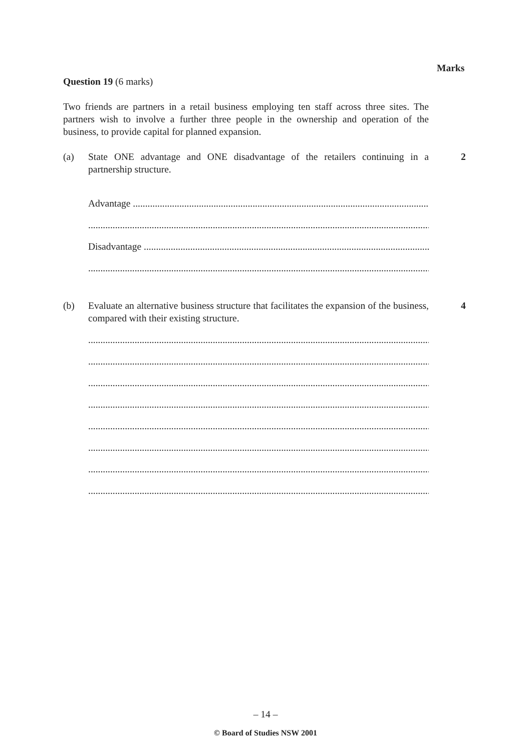Marks
Question 19 (6 marks)
Two friends are partners in a retail business employing ten staff across three sites. The partners wish to involve a further three people in the ownership and operation of the business, to provide capital for planned expansion.
(a) State ONE advantage and ONE disadvantage of the retailers continuing in a partnership structure.
2
Advantage ..............................................................................................................................
.......................................................................................................................................................
Disadvantage ..............................................................................................................................
.......................................................................................................................................................
(b) Evaluate an alternative business structure that facilitates the expansion of the business, compared with their existing structure.
4
.......................................................................................................................................................
.......................................................................................................................................................
.......................................................................................................................................................
.......................................................................................................................................................
.......................................................................................................................................................
.......................................................................................................................................................
.......................................................................................................................................................
.......................................................................................................................................................
– 14 –
© Board of Studies NSW 2001